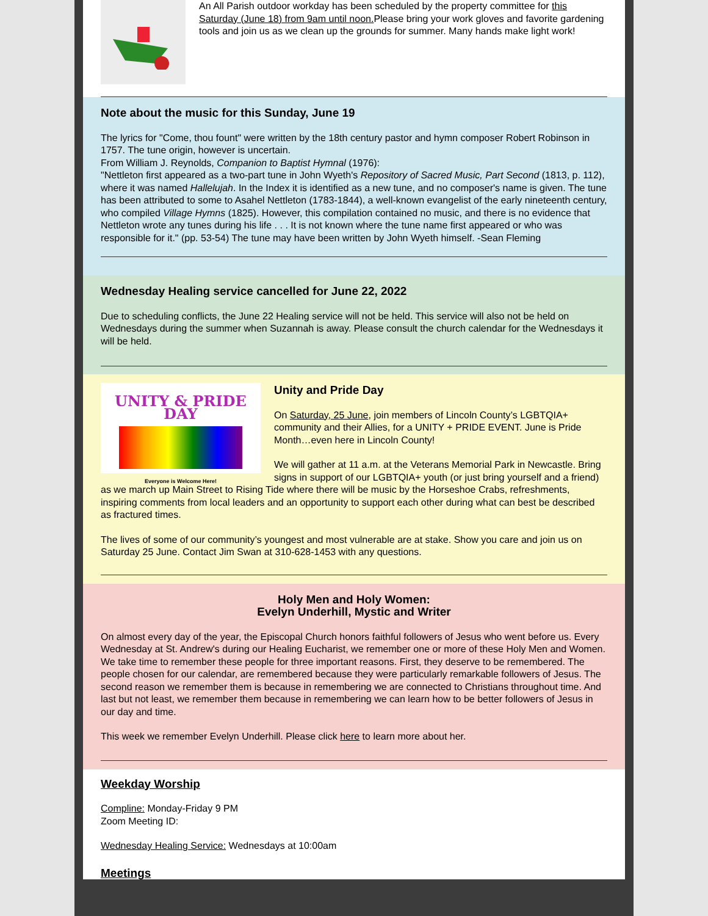An All Parish outdoor workday has been scheduled by the property committee for this Saturday (June 18) from 9am until noon. Please bring your work gloves and favorite gardening tools and join us as we clean up the grounds for summer. Many hands make light work!
Note about the music for this Sunday, June 19
The lyrics for "Come, thou fount" were written by the 18th century pastor and hymn composer Robert Robinson in 1757. The tune origin, however is uncertain.
From William J. Reynolds, Companion to Baptist Hymnal (1976):
"Nettleton first appeared as a two-part tune in John Wyeth's Repository of Sacred Music, Part Second (1813, p. 112), where it was named Hallelujah. In the Index it is identified as a new tune, and no composer's name is given. The tune has been attributed to some to Asahel Nettleton (1783-1844), a well-known evangelist of the early nineteenth century, who compiled Village Hymns (1825). However, this compilation contained no music, and there is no evidence that Nettleton wrote any tunes during his life . . . It is not known where the tune name first appeared or who was responsible for it." (pp. 53-54) The tune may have been written by John Wyeth himself. -Sean Fleming
Wednesday Healing service cancelled for June 22, 2022
Due to scheduling conflicts, the June 22 Healing service will not be held. This service will also not be held on Wednesdays during the summer when Suzannah is away. Please consult the church calendar for the Wednesdays it will be held.
UNITY & PRIDE DAY
Everyone is Welcome Here!
Unity and Pride Day
On Saturday, 25 June, join members of Lincoln County’s LGBTQIA+ community and their Allies, for a UNITY + PRIDE EVENT. June is Pride Month…even here in Lincoln County!
We will gather at 11 a.m. at the Veterans Memorial Park in Newcastle. Bring signs in support of our LGBTQIA+ youth (or just bring yourself and a friend) as we march up Main Street to Rising Tide where there will be music by the Horseshoe Crabs, refreshments, inspiring comments from local leaders and an opportunity to support each other during what can best be described as fractured times.
The lives of some of our community’s youngest and most vulnerable are at stake. Show you care and join us on Saturday 25 June. Contact Jim Swan at 310-628-1453 with any questions.
Holy Men and Holy Women:
Evelyn Underhill, Mystic and Writer
On almost every day of the year, the Episcopal Church honors faithful followers of Jesus who went before us. Every Wednesday at St. Andrew's during our Healing Eucharist, we remember one or more of these Holy Men and Women. We take time to remember these people for three important reasons. First, they deserve to be remembered. The people chosen for our calendar, are remembered because they were particularly remarkable followers of Jesus. The second reason we remember them is because in remembering we are connected to Christians throughout time. And last but not least, we remember them because in remembering we can learn how to be better followers of Jesus in our day and time.
This week we remember Evelyn Underhill. Please click here to learn more about her.
Weekday Worship
Compline: Monday-Friday 9 PM
Zoom Meeting ID:
Wednesday Healing Service: Wednesdays at 10:00am
Meetings